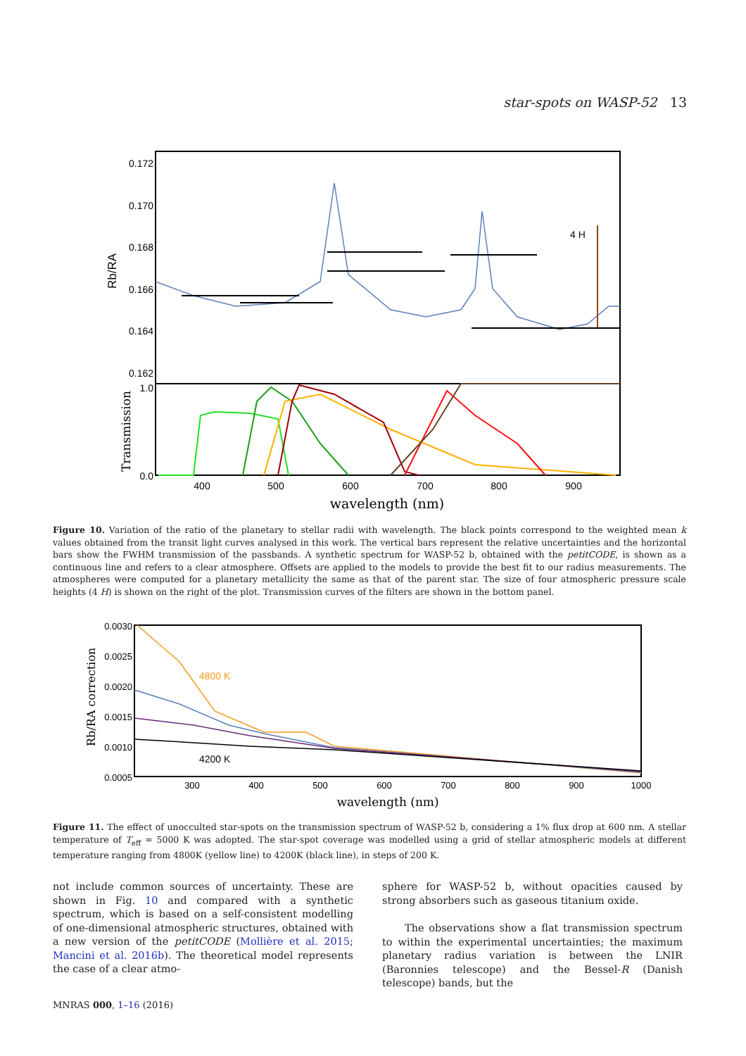star-spots on WASP-52 13
0.172
0.170
0.168
0.166
0.164
0.162
1.0
0.0
400
500
600
700
800
900
wavelength (nm)
Rb/RA
Transmission
4 H
Figure 10. Variation of the ratio of the planetary to stellar radii with wavelength. The black points correspond to the weighted mean k values obtained from the transit light curves analysed in this work. The vertical bars represent the relative uncertainties and the horizontal bars show the FWHM transmission of the passbands. A synthetic spectrum for WASP-52 b, obtained with the petitCODE, is shown as a continuous line and refers to a clear atmosphere. Offsets are applied to the models to provide the best fit to our radius measurements. The atmospheres were computed for a planetary metallicity the same as that of the parent star. The size of four atmospheric pressure scale heights (4 H) is shown on the right of the plot. Transmission curves of the filters are shown in the bottom panel.
0.0030
0.0025
0.0020
0.0015
0.0010
0.0005
300
400
500
600
700
800
900
1000
wavelength (nm)
Rb/RA correction
4800 K
4200 K
Figure 11. The effect of unocculted star-spots on the transmission spectrum of WASP-52 b, considering a 1% flux drop at 600 nm. A stellar temperature of T<sub>eff</sub> = 5000 K was adopted. The star-spot coverage was modelled using a grid of stellar atmospheric models at different temperature ranging from 4800K (yellow line) to 4200K (black line), in steps of 200 K.
not include common sources of uncertainty. These are shown in Fig. 10 and compared with a synthetic spectrum, which is based on a self-consistent modelling of one-dimensional atmospheric structures, obtained with a new version of the petitCODE (Mollière et al. 2015; Mancini et al. 2016b). The theoretical model represents the case of a clear atmo-
sphere for WASP-52 b, without opacities caused by strong absorbers such as gaseous titanium oxide.
The observations show a flat transmission spectrum to within the experimental uncertainties; the maximum planetary radius variation is between the LNIR (Baronnies telescope) and the Bessel-R (Danish telescope) bands, but the
MNRAS 000, 1–16 (2016)